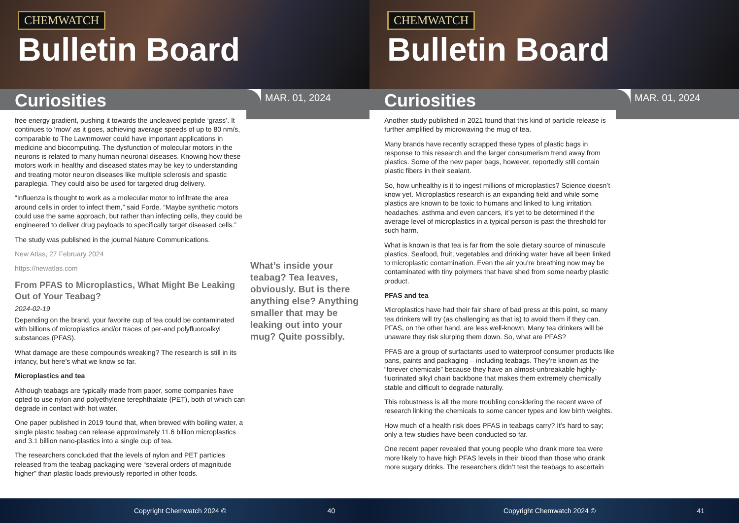CHEMWATCH
Bulletin Board
Curiosities
MAR. 01, 2024
free energy gradient, pushing it towards the uncleaved peptide ‘grass’. It continues to ‘mow’ as it goes, achieving average speeds of up to 80 nm/s, comparable to The Lawnmower could have important applications in medicine and biocomputing. The dysfunction of molecular motors in the neurons is related to many human neuronal diseases. Knowing how these motors work in healthy and diseased states may be key to understanding and treating motor neuron diseases like multiple sclerosis and spastic paraplegia. They could also be used for targeted drug delivery.
“Influenza is thought to work as a molecular motor to infiltrate the area around cells in order to infect them,” said Forde. “Maybe synthetic motors could use the same approach, but rather than infecting cells, they could be engineered to deliver drug payloads to specifically target diseased cells.”
The study was published in the journal Nature Communications.
New Atlas, 27 February 2024
https://newatlas.com
From PFAS to Microplastics, What Might Be Leaking Out of Your Teabag?
2024-02-19
Depending on the brand, your favorite cup of tea could be contaminated with billions of microplastics and/or traces of per-and polyfluoroalkyl substances (PFAS).
What damage are these compounds wreaking? The research is still in its infancy, but here’s what we know so far.
Microplastics and tea
Although teabags are typically made from paper, some companies have opted to use nylon and polyethylene terephthalate (PET), both of which can degrade in contact with hot water.
One paper published in 2019 found that, when brewed with boiling water, a single plastic teabag can release approximately 11.6 billion microplastics and 3.1 billion nano-plastics into a single cup of tea.
The researchers concluded that the levels of nylon and PET particles released from the teabag packaging were “several orders of magnitude higher” than plastic loads previously reported in other foods.
What’s inside your teabag? Tea leaves, obviously. But is there anything else? Anything smaller that may be leaking out into your mug? Quite possibly.
Copyright Chemwatch 2024 © 40
CHEMWATCH
Bulletin Board
Curiosities
MAR. 01, 2024
Another study published in 2021 found that this kind of particle release is further amplified by microwaving the mug of tea.
Many brands have recently scrapped these types of plastic bags in response to this research and the larger consumerism trend away from plastics. Some of the new paper bags, however, reportedly still contain plastic fibers in their sealant.
So, how unhealthy is it to ingest millions of microplastics? Science doesn’t know yet. Microplastics research is an expanding field and while some plastics are known to be toxic to humans and linked to lung irritation, headaches, asthma and even cancers, it’s yet to be determined if the average level of microplastics in a typical person is past the threshold for such harm.
What is known is that tea is far from the sole dietary source of minuscule plastics. Seafood, fruit, vegetables and drinking water have all been linked to microplastic contamination. Even the air you’re breathing now may be contaminated with tiny polymers that have shed from some nearby plastic product.
PFAS and tea
Microplastics have had their fair share of bad press at this point, so many tea drinkers will try (as challenging as that is) to avoid them if they can. PFAS, on the other hand, are less well-known. Many tea drinkers will be unaware they risk slurping them down. So, what are PFAS?
PFAS are a group of surfactants used to waterproof consumer products like pans, paints and packaging – including teabags. They’re known as the “forever chemicals” because they have an almost-unbreakable highly-fluorinated alkyl chain backbone that makes them extremely chemically stable and difficult to degrade naturally.
This robustness is all the more troubling considering the recent wave of research linking the chemicals to some cancer types and low birth weights.
How much of a health risk does PFAS in teabags carry? It’s hard to say; only a few studies have been conducted so far.
One recent paper revealed that young people who drank more tea were more likely to have high PFAS levels in their blood than those who drank more sugary drinks. The researchers didn’t test the teabags to ascertain
Copyright Chemwatch 2024 © 41